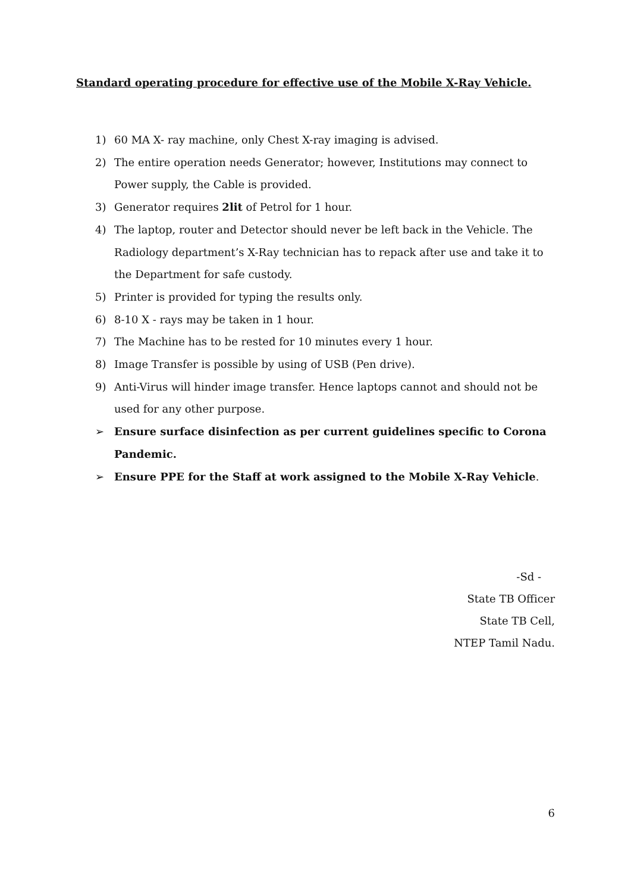Standard operating procedure for effective use of the Mobile X-Ray Vehicle.
1) 60 MA X- ray machine, only Chest X-ray imaging is advised.
2) The entire operation needs Generator; however, Institutions may connect to Power supply, the Cable is provided.
3) Generator requires 2lit of Petrol for 1 hour.
4) The laptop, router and Detector should never be left back in the Vehicle. The Radiology department’s X-Ray technician has to repack after use and take it to the Department for safe custody.
5) Printer is provided for typing the results only.
6) 8-10 X - rays may be taken in 1 hour.
7) The Machine has to be rested for 10 minutes every 1 hour.
8) Image Transfer is possible by using of USB (Pen drive).
9) Anti-Virus will hinder image transfer. Hence laptops cannot and should not be used for any other purpose.
➢ Ensure surface disinfection as per current guidelines specific to Corona Pandemic.
➢ Ensure PPE for the Staff at work assigned to the Mobile X-Ray Vehicle.
-Sd -
State TB Officer
State TB Cell,
NTEP Tamil Nadu.
6